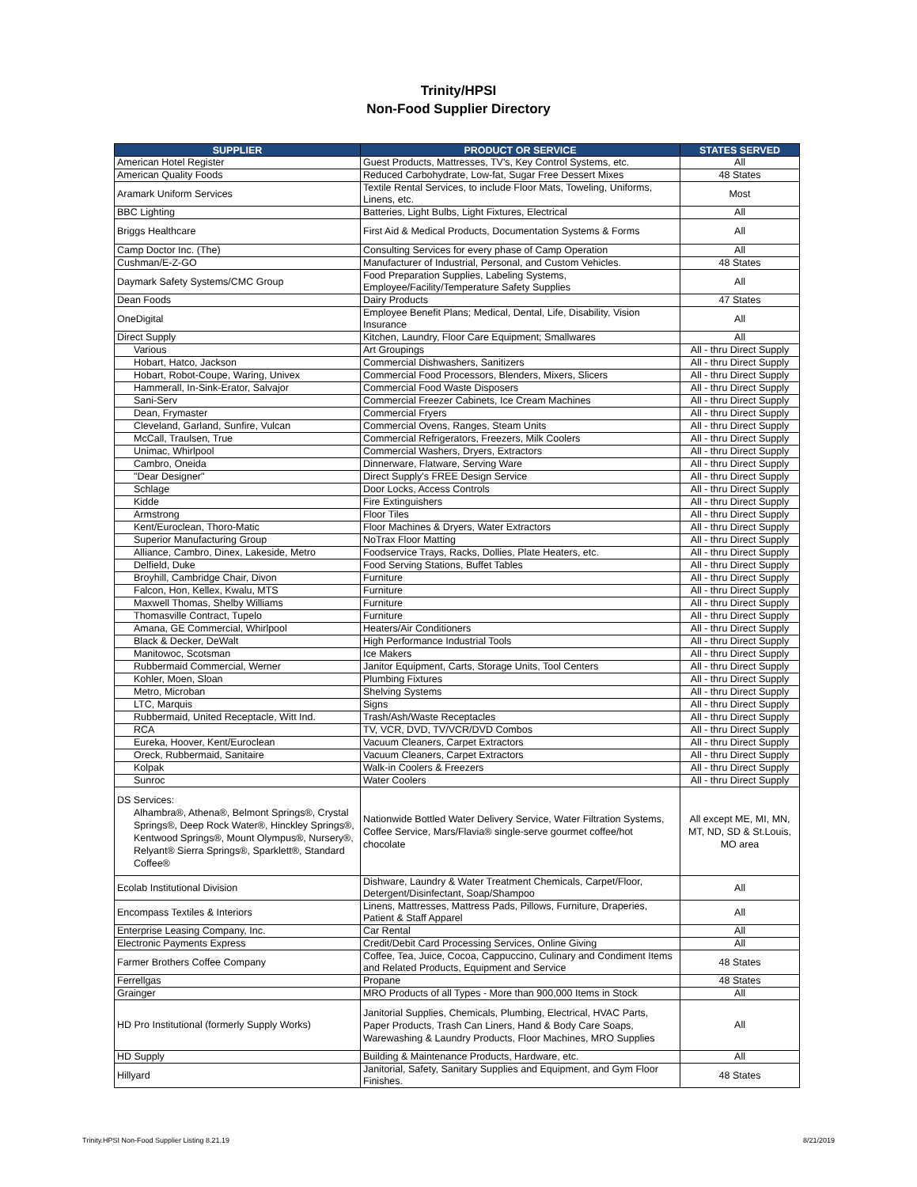Trinity/HPSI
Non-Food Supplier Directory
| SUPPLIER | PRODUCT OR SERVICE | STATES SERVED |
| --- | --- | --- |
| American Hotel Register | Guest Products, Mattresses, TV's, Key Control Systems, etc. | All |
| American Quality Foods | Reduced Carbohydrate, Low-fat, Sugar Free Dessert Mixes | 48 States |
| Aramark Uniform Services | Textile Rental Services, to include Floor Mats, Toweling, Uniforms, Linens, etc. | Most |
| BBC Lighting | Batteries, Light Bulbs, Light Fixtures, Electrical | All |
| Briggs Healthcare | First Aid & Medical Products, Documentation Systems & Forms | All |
| Camp Doctor Inc. (The) | Consulting Services for every phase of Camp Operation | All |
| Cushman/E-Z-GO | Manufacturer of Industrial, Personal, and Custom Vehicles. | 48 States |
| Daymark Safety Systems/CMC Group | Food Preparation Supplies, Labeling Systems, Employee/Facility/Temperature Safety Supplies | All |
| Dean Foods | Dairy Products | 47 States |
| OneDigital | Employee Benefit Plans; Medical, Dental, Life, Disability, Vision Insurance | All |
| Direct Supply | Kitchen, Laundry, Floor Care Equipment; Smallwares | All |
| Various | Art Groupings | All - thru Direct Supply |
| Hobart, Hatco, Jackson | Commercial Dishwashers, Sanitizers | All - thru Direct Supply |
| Hobart, Robot-Coupe, Waring, Univex | Commercial Food Processors, Blenders, Mixers, Slicers | All - thru Direct Supply |
| Hammerall, In-Sink-Erator, Salvajor | Commercial Food Waste Disposers | All - thru Direct Supply |
| Sani-Serv | Commercial Freezer Cabinets, Ice Cream Machines | All - thru Direct Supply |
| Dean, Frymaster | Commercial Fryers | All - thru Direct Supply |
| Cleveland, Garland, Sunfire, Vulcan | Commercial Ovens, Ranges, Steam Units | All - thru Direct Supply |
| McCall, Traulsen, True | Commercial Refrigerators, Freezers, Milk Coolers | All - thru Direct Supply |
| Unimac, Whirlpool | Commercial Washers, Dryers, Extractors | All - thru Direct Supply |
| Cambro, Oneida | Dinnerware, Flatware, Serving Ware | All - thru Direct Supply |
| "Dear Designer" | Direct Supply's FREE Design Service | All - thru Direct Supply |
| Schlage | Door Locks, Access Controls | All - thru Direct Supply |
| Kidde | Fire Extinguishers | All - thru Direct Supply |
| Armstrong | Floor Tiles | All - thru Direct Supply |
| Kent/Euroclean, Thoro-Matic | Floor Machines & Dryers, Water Extractors | All - thru Direct Supply |
| Superior Manufacturing Group | NoTrax Floor Matting | All - thru Direct Supply |
| Alliance, Cambro, Dinex, Lakeside, Metro | Foodservice Trays, Racks, Dollies, Plate Heaters, etc. | All - thru Direct Supply |
| Delfield, Duke | Food Serving Stations, Buffet Tables | All - thru Direct Supply |
| Broyhill, Cambridge Chair, Divon | Furniture | All - thru Direct Supply |
| Falcon, Hon, Kellex, Kwalu, MTS | Furniture | All - thru Direct Supply |
| Maxwell Thomas, Shelby Williams | Furniture | All - thru Direct Supply |
| Thomasville Contract, Tupelo | Furniture | All - thru Direct Supply |
| Amana, GE Commercial, Whirlpool | Heaters/Air Conditioners | All - thru Direct Supply |
| Black & Decker, DeWalt | High Performance Industrial Tools | All - thru Direct Supply |
| Manitowoc, Scotsman | Ice Makers | All - thru Direct Supply |
| Rubbermaid Commercial, Werner | Janitor Equipment, Carts, Storage Units, Tool Centers | All - thru Direct Supply |
| Kohler, Moen, Sloan | Plumbing Fixtures | All - thru Direct Supply |
| Metro, Microban | Shelving Systems | All - thru Direct Supply |
| LTC, Marquis | Signs | All - thru Direct Supply |
| Rubbermaid, United Receptacle, Witt Ind. | Trash/Ash/Waste Receptacles | All - thru Direct Supply |
| RCA | TV, VCR, DVD, TV/VCR/DVD Combos | All - thru Direct Supply |
| Eureka, Hoover, Kent/Euroclean | Vacuum Cleaners, Carpet Extractors | All - thru Direct Supply |
| Oreck, Rubbermaid, Sanitaire | Vacuum Cleaners, Carpet Extractors | All - thru Direct Supply |
| Kolpak | Walk-in Coolers & Freezers | All - thru Direct Supply |
| Sunroc | Water Coolers | All - thru Direct Supply |
| DS Services: Alhambra®, Athena®, Belmont Springs®, Crystal Springs®, Deep Rock Water®, Hinckley Springs®, Kentwood Springs®, Mount Olympus®, Nursery®, Relyant® Sierra Springs®, Sparklett®, Standard Coffee® | Nationwide Bottled Water Delivery Service, Water Filtration Systems, Coffee Service, Mars/Flavia® single-serve gourmet coffee/hot chocolate | All except ME, MI, MN, MT, ND, SD & St.Louis, MO area |
| Ecolab Institutional Division | Dishware, Laundry & Water Treatment Chemicals, Carpet/Floor, Detergent/Disinfectant, Soap/Shampoo | All |
| Encompass Textiles & Interiors | Linens, Mattresses, Mattress Pads, Pillows, Furniture, Draperies, Patient & Staff Apparel | All |
| Enterprise Leasing Company, Inc. | Car Rental | All |
| Electronic Payments Express | Credit/Debit Card Processing Services, Online Giving | All |
| Farmer Brothers Coffee Company | Coffee, Tea, Juice, Cocoa, Cappuccino, Culinary and Condiment Items and Related Products, Equipment and Service | 48 States |
| Ferrellgas | Propane | 48 States |
| Grainger | MRO Products of all Types - More than 900,000 Items in Stock | All |
| HD Pro Institutional (formerly Supply Works) | Janitorial Supplies, Chemicals, Plumbing, Electrical, HVAC Parts, Paper Products, Trash Can Liners, Hand & Body Care Soaps, Warewashing & Laundry Products, Floor Machines, MRO Supplies | All |
| HD Supply | Building & Maintenance Products, Hardware, etc. | All |
| Hillyard | Janitorial, Safety, Sanitary Supplies and Equipment, and Gym Floor Finishes. | 48 States |
Trinity.HPSI Non-Food Supplier Listing 8.21.19 8/21/2019